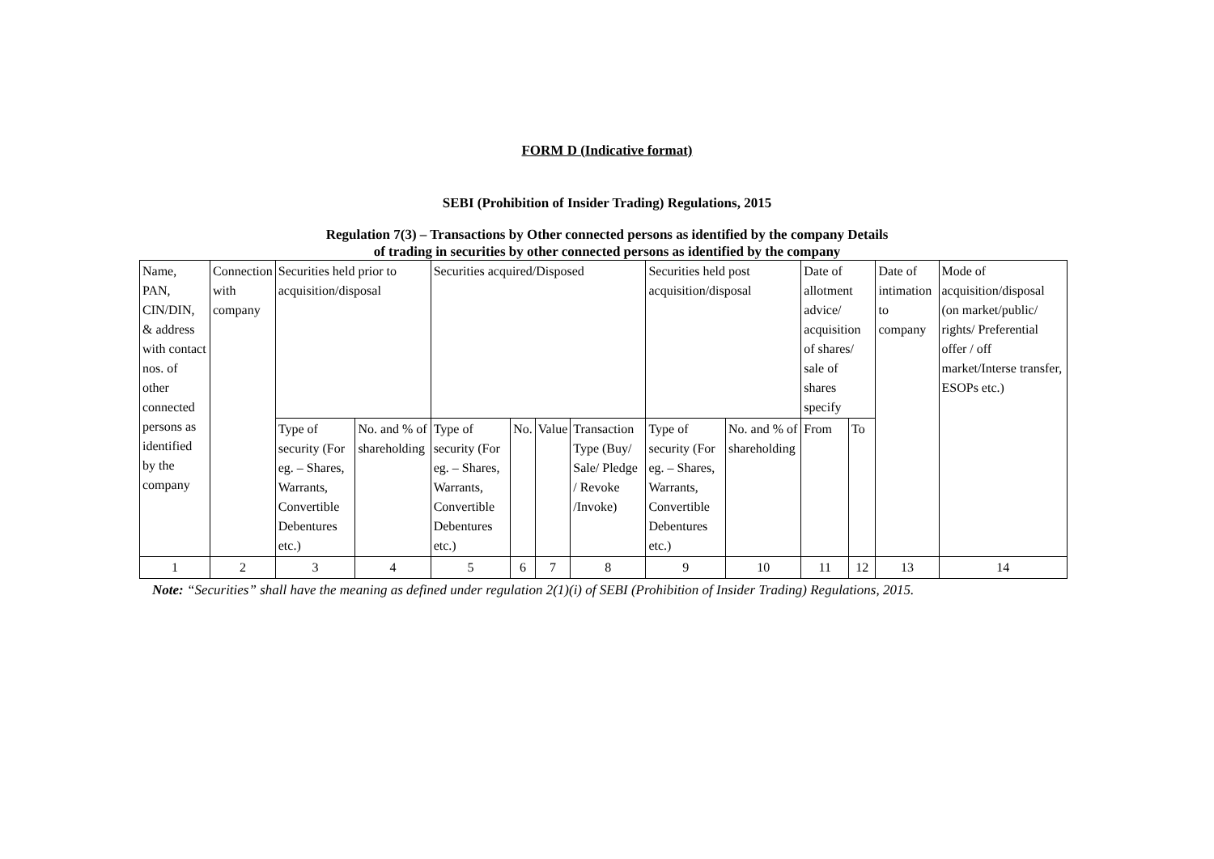FORM D (Indicative format)
SEBI (Prohibition of Insider Trading) Regulations, 2015
Regulation 7(3) – Transactions by Other connected persons as identified by the company Details
of trading in securities by other connected persons as identified by the company
| Name, PAN, CIN/DIN, & address with contact nos. of other connected persons as identified by the company | Connection with company | Securities held prior to acquisition/disposal | | Securities acquired/Disposed | | | | Securities held post acquisition/disposal | | Date of allotment advice/ acquisition of shares/ sale of shares specify | | Date of intimation to company | Mode of acquisition/disposal (on market/public/ rights/ Preferential offer / off market/Interse transfer, ESOPs etc.) |
| | | Type of security (For eg. – Shares, Warrants, Convertible Debentures etc.) | No. and % of shareholding | Type of security (For eg. – Shares, Warrants, Convertible Debentures etc.) | No. | Value | Transaction Type (Buy/ Sale/ Pledge / Revoke /Invoke) | Type of security (For eg. – Shares, Warrants, Convertible Debentures etc.) | No. and % of shareholding | From | To | | |
| 1 | 2 | 3 | 4 | 5 | 6 | 7 | 8 | 9 | 10 | 11 | 12 | 13 | 14 |
Note: “Securities” shall have the meaning as defined under regulation 2(1)(i) of SEBI (Prohibition of Insider Trading) Regulations, 2015.